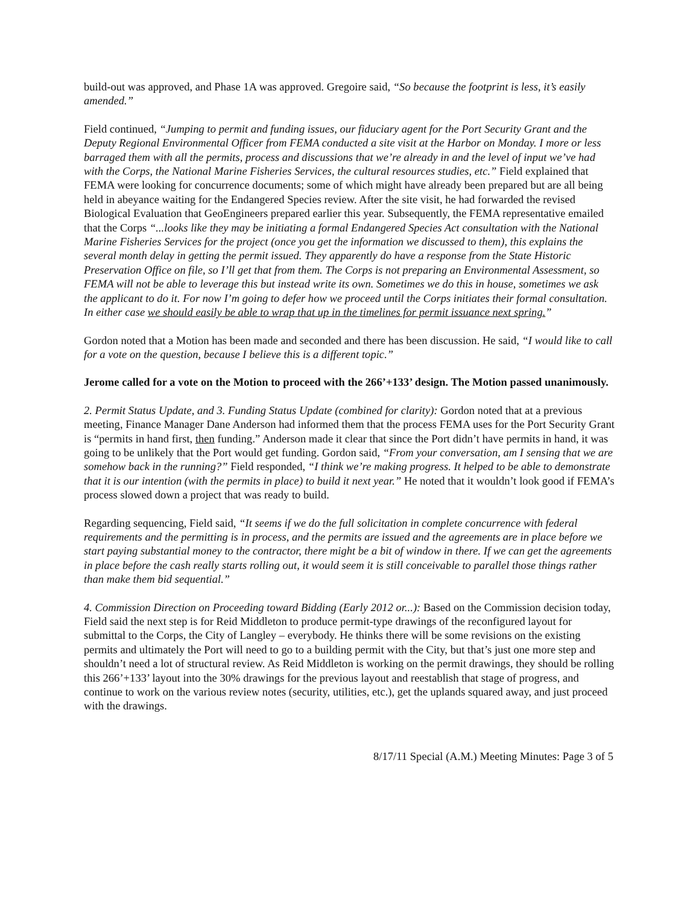build-out was approved, and Phase 1A was approved. Gregoire said, “So because the footprint is less, it’s easily amended.”
Field continued, “Jumping to permit and funding issues, our fiduciary agent for the Port Security Grant and the Deputy Regional Environmental Officer from FEMA conducted a site visit at the Harbor on Monday. I more or less barraged them with all the permits, process and discussions that we’re already in and the level of input we’ve had with the Corps, the National Marine Fisheries Services, the cultural resources studies, etc.” Field explained that FEMA were looking for concurrence documents; some of which might have already been prepared but are all being held in abeyance waiting for the Endangered Species review. After the site visit, he had forwarded the revised Biological Evaluation that GeoEngineers prepared earlier this year. Subsequently, the FEMA representative emailed that the Corps “...looks like they may be initiating a formal Endangered Species Act consultation with the National Marine Fisheries Services for the project (once you get the information we discussed to them), this explains the several month delay in getting the permit issued. They apparently do have a response from the State Historic Preservation Office on file, so I’ll get that from them. The Corps is not preparing an Environmental Assessment, so FEMA will not be able to leverage this but instead write its own. Sometimes we do this in house, sometimes we ask the applicant to do it. For now I’m going to defer how we proceed until the Corps initiates their formal consultation. In either case we should easily be able to wrap that up in the timelines for permit issuance next spring.”
Gordon noted that a Motion has been made and seconded and there has been discussion. He said, “I would like to call for a vote on the question, because I believe this is a different topic.”
Jerome called for a vote on the Motion to proceed with the 266’+133’ design. The Motion passed unanimously.
2. Permit Status Update, and 3. Funding Status Update (combined for clarity): Gordon noted that at a previous meeting, Finance Manager Dane Anderson had informed them that the process FEMA uses for the Port Security Grant is “permits in hand first, then funding.” Anderson made it clear that since the Port didn’t have permits in hand, it was going to be unlikely that the Port would get funding. Gordon said, “From your conversation, am I sensing that we are somehow back in the running?” Field responded, “I think we’re making progress. It helped to be able to demonstrate that it is our intention (with the permits in place) to build it next year.” He noted that it wouldn’t look good if FEMA’s process slowed down a project that was ready to build.
Regarding sequencing, Field said, “It seems if we do the full solicitation in complete concurrence with federal requirements and the permitting is in process, and the permits are issued and the agreements are in place before we start paying substantial money to the contractor, there might be a bit of window in there. If we can get the agreements in place before the cash really starts rolling out, it would seem it is still conceivable to parallel those things rather than make them bid sequential.”
4. Commission Direction on Proceeding toward Bidding (Early 2012 or...): Based on the Commission decision today, Field said the next step is for Reid Middleton to produce permit-type drawings of the reconfigured layout for submittal to the Corps, the City of Langley – everybody. He thinks there will be some revisions on the existing permits and ultimately the Port will need to go to a building permit with the City, but that’s just one more step and shouldn’t need a lot of structural review. As Reid Middleton is working on the permit drawings, they should be rolling this 266’+133’ layout into the 30% drawings for the previous layout and reestablish that stage of progress, and continue to work on the various review notes (security, utilities, etc.), get the uplands squared away, and just proceed with the drawings.
8/17/11 Special (A.M.) Meeting Minutes: Page 3 of 5